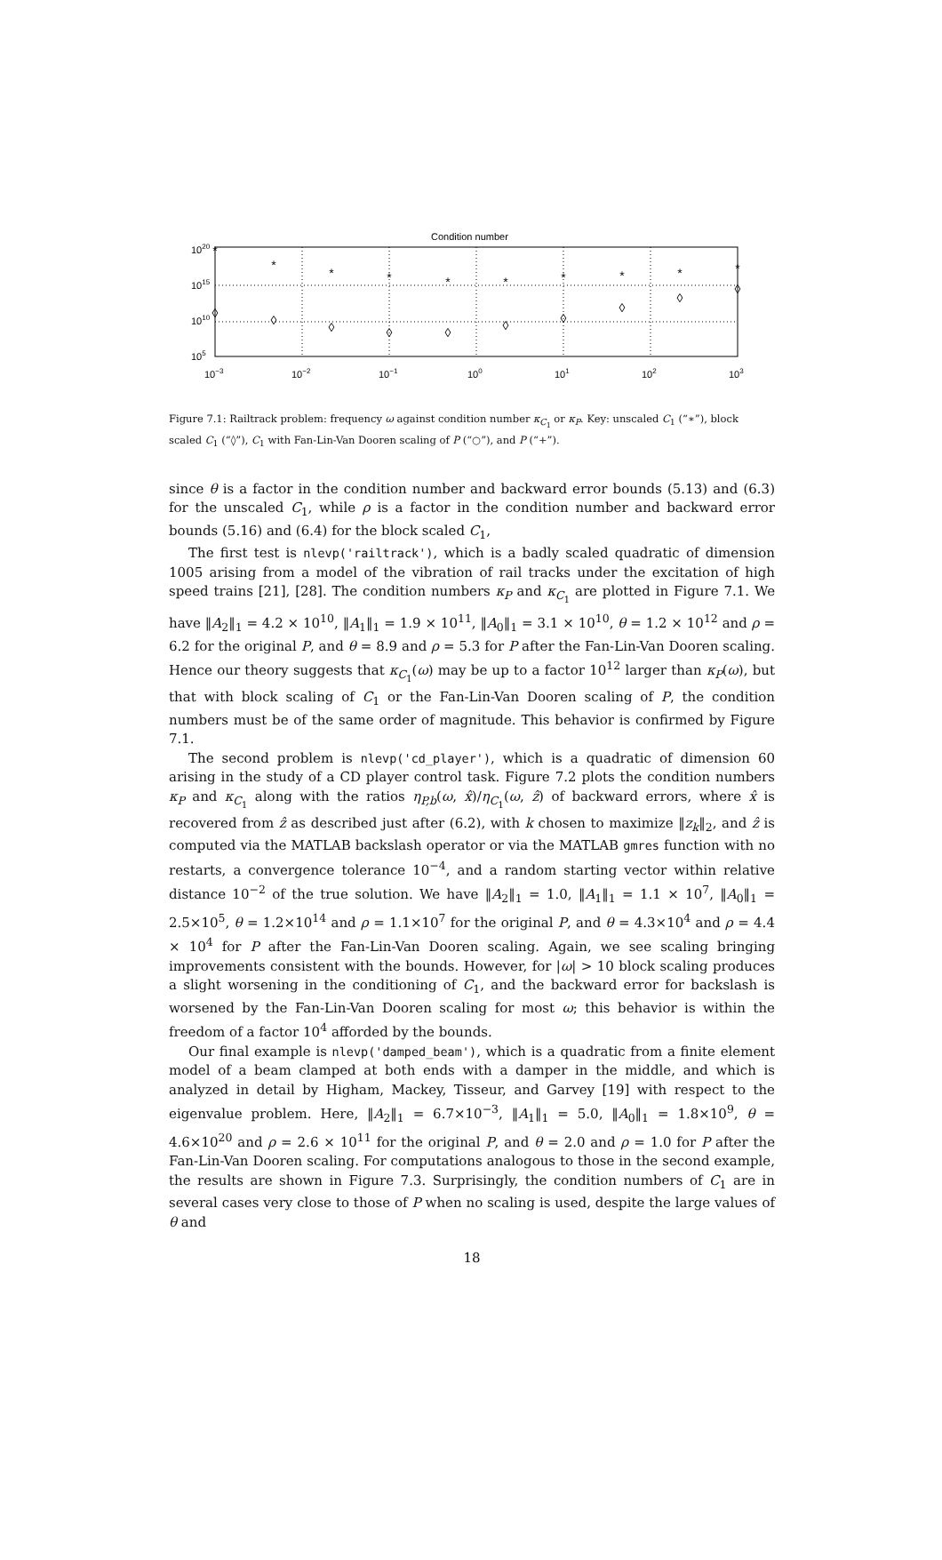Condition number
1020
1015
1010
105
10−3
10−2
10−1
100
101
102
103
*
*
*
*
*
*
*
*
*
*
◊
◊
◊
◊
◊
◊
◊
◊
◊
◊
Figure 7.1: Railtrack problem: frequency ω against condition number κ<sub>C<sub>1</sub></sub> or κ<sub>P</sub>. Key: unscaled C<sub>1</sub> (“∗”), block scaled C<sub>1</sub> (“◊”), C<sub>1</sub> with Fan-Lin-Van Dooren scaling of P (“○”), and P (“+”).
since θ is a factor in the condition number and backward error bounds (5.13) and (6.3) for the unscaled C<sub>1</sub>, while ρ is a factor in the condition number and backward error bounds (5.16) and (6.4) for the block scaled C<sub>1</sub>,
The first test is nlevp('railtrack'), which is a badly scaled quadratic of dimension 1005 arising from a model of the vibration of rail tracks under the excitation of high speed trains [21], [28]. The condition numbers κ<sub>P</sub> and κ<sub>C<sub>1</sub></sub> are plotted in Figure 7.1. We have ‖A<sub>2</sub>‖<sub>1</sub> = 4.2 × 10<sup>10</sup>, ‖A<sub>1</sub>‖<sub>1</sub> = 1.9 × 10<sup>11</sup>, ‖A<sub>0</sub>‖<sub>1</sub> = 3.1 × 10<sup>10</sup>, θ = 1.2 × 10<sup>12</sup> and ρ = 6.2 for the original P, and θ = 8.9 and ρ = 5.3 for P after the Fan-Lin-Van Dooren scaling. Hence our theory suggests that κ<sub>C<sub>1</sub></sub>(ω) may be up to a factor 10<sup>12</sup> larger than κ<sub>P</sub>(ω), but that with block scaling of C<sub>1</sub> or the Fan-Lin-Van Dooren scaling of P, the condition numbers must be of the same order of magnitude. This behavior is confirmed by Figure 7.1.
The second problem is nlevp('cd_player'), which is a quadratic of dimension 60 arising in the study of a CD player control task. Figure 7.2 plots the condition numbers κ<sub>P</sub> and κ<sub>C<sub>1</sub></sub> along with the ratios η<sub>P,b</sub>(ω, x̂)/η<sub>C<sub>1</sub></sub>(ω, ẑ) of backward errors, where x̂ is recovered from ẑ as described just after (6.2), with k chosen to maximize ‖z<sub>k</sub>‖<sub>2</sub>, and ẑ is computed via the MATLAB backslash operator or via the MATLAB gmres function with no restarts, a convergence tolerance 10<sup>−4</sup>, and a random starting vector within relative distance 10<sup>−2</sup> of the true solution. We have ‖A<sub>2</sub>‖<sub>1</sub> = 1.0, ‖A<sub>1</sub>‖<sub>1</sub> = 1.1 × 10<sup>7</sup>, ‖A<sub>0</sub>‖<sub>1</sub> = 2.5×10<sup>5</sup>, θ = 1.2×10<sup>14</sup> and ρ = 1.1×10<sup>7</sup> for the original P, and θ = 4.3×10<sup>4</sup> and ρ = 4.4 × 10<sup>4</sup> for P after the Fan-Lin-Van Dooren scaling. Again, we see scaling bringing improvements consistent with the bounds. However, for |ω| > 10 block scaling produces a slight worsening in the conditioning of C<sub>1</sub>, and the backward error for backslash is worsened by the Fan-Lin-Van Dooren scaling for most ω; this behavior is within the freedom of a factor 10<sup>4</sup> afforded by the bounds.
Our final example is nlevp('damped_beam'), which is a quadratic from a finite element model of a beam clamped at both ends with a damper in the middle, and which is analyzed in detail by Higham, Mackey, Tisseur, and Garvey [19] with respect to the eigenvalue problem. Here, ‖A<sub>2</sub>‖<sub>1</sub> = 6.7×10<sup>−3</sup>, ‖A<sub>1</sub>‖<sub>1</sub> = 5.0, ‖A<sub>0</sub>‖<sub>1</sub> = 1.8×10<sup>9</sup>, θ = 4.6×10<sup>20</sup> and ρ = 2.6 × 10<sup>11</sup> for the original P, and θ = 2.0 and ρ = 1.0 for P after the Fan-Lin-Van Dooren scaling. For computations analogous to those in the second example, the results are shown in Figure 7.3. Surprisingly, the condition numbers of C<sub>1</sub> are in several cases very close to those of P when no scaling is used, despite the large values of θ and
18